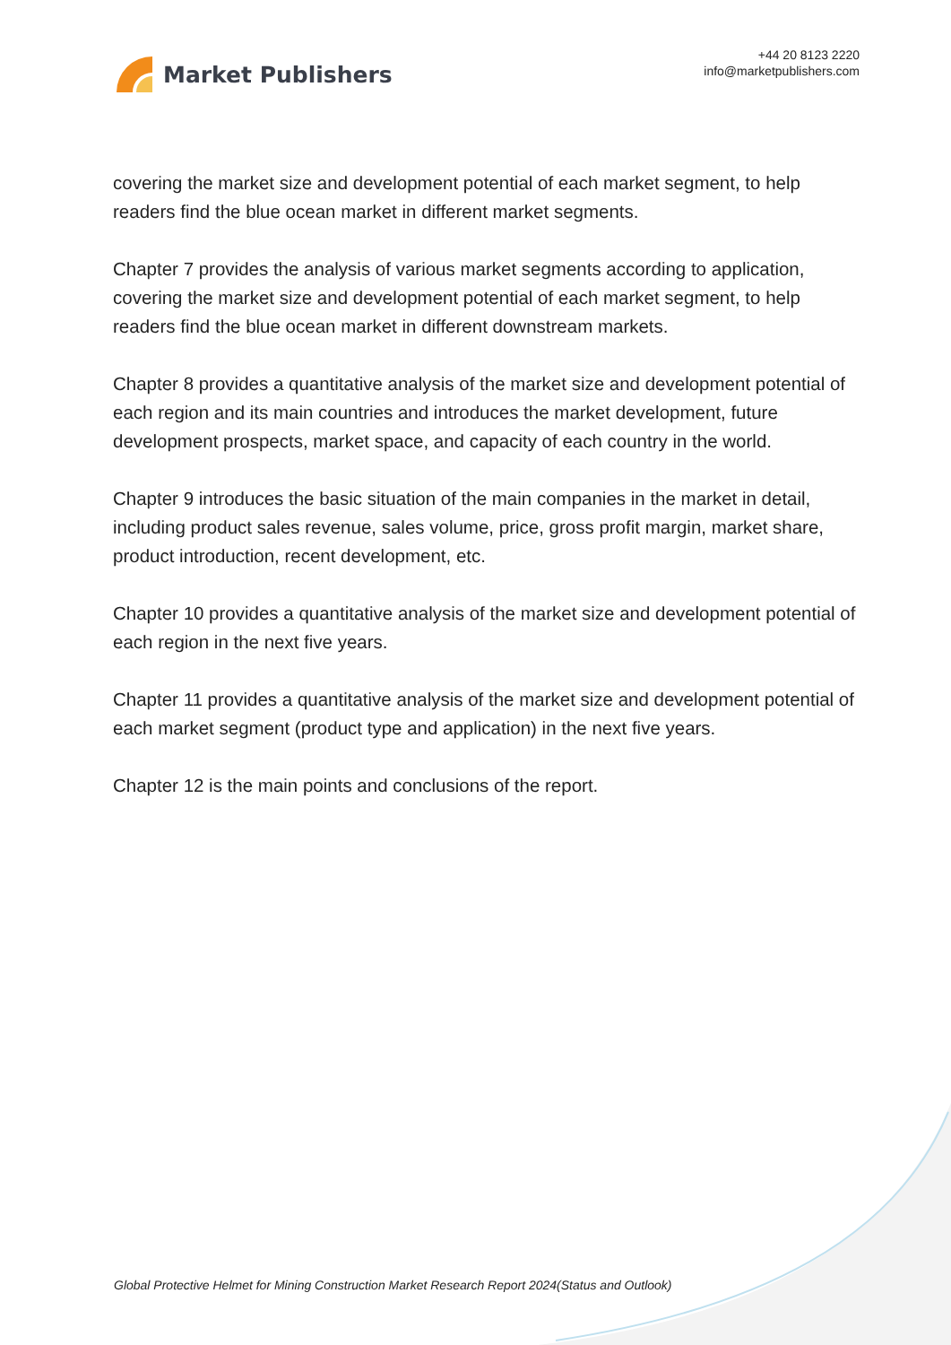Market Publishers
+44 20 8123 2220
info@marketpublishers.com
covering the market size and development potential of each market segment, to help readers find the blue ocean market in different market segments.
Chapter 7 provides the analysis of various market segments according to application, covering the market size and development potential of each market segment, to help readers find the blue ocean market in different downstream markets.
Chapter 8 provides a quantitative analysis of the market size and development potential of each region and its main countries and introduces the market development, future development prospects, market space, and capacity of each country in the world.
Chapter 9 introduces the basic situation of the main companies in the market in detail, including product sales revenue, sales volume, price, gross profit margin, market share, product introduction, recent development, etc.
Chapter 10 provides a quantitative analysis of the market size and development potential of each region in the next five years.
Chapter 11 provides a quantitative analysis of the market size and development potential of each market segment (product type and application) in the next five years.
Chapter 12 is the main points and conclusions of the report.
Global Protective Helmet for Mining Construction Market Research Report 2024(Status and Outlook)